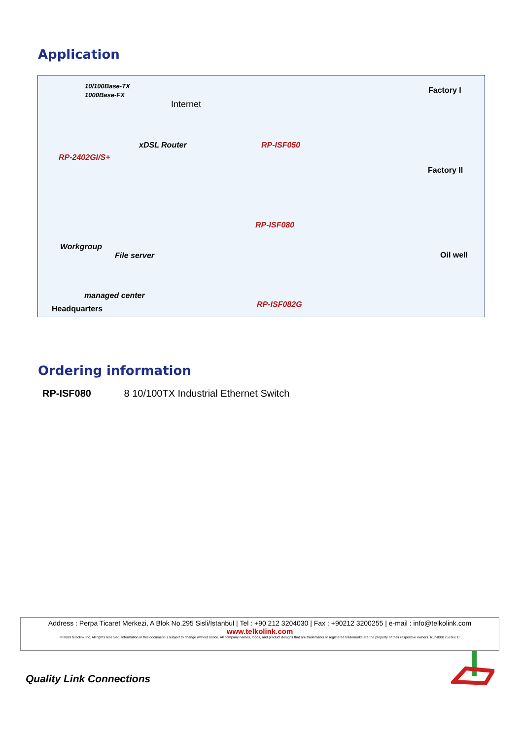Application
10/100Base-TX
1000Base-FX
Internet
xDSL Router
RP-2402GI/S+
Workgroup
File server
managed center
Headquarters
RP-ISF050
Factory I
RP-ISF080
Factory II
RP-ISF082G
Oil well
Ordering information
RP-ISF080 8 10/100TX Industrial Ethernet Switch
Address : Perpa Ticaret Merkezi, A Blok No.295 Sisli/İstanbul | Tel : +90 212 3204030 | Fax : +90212 3200255 | e-mail : info@telkolink.com
www.telkolink.com
© 2009 telcolink Inc. All rights reserved. Information in this document is subject to change without notice. All company names, logos, and product designs that are trademarks or registered trademarks are the property of their respective owners. 617-000175 Rev. C
Quality Link Connections